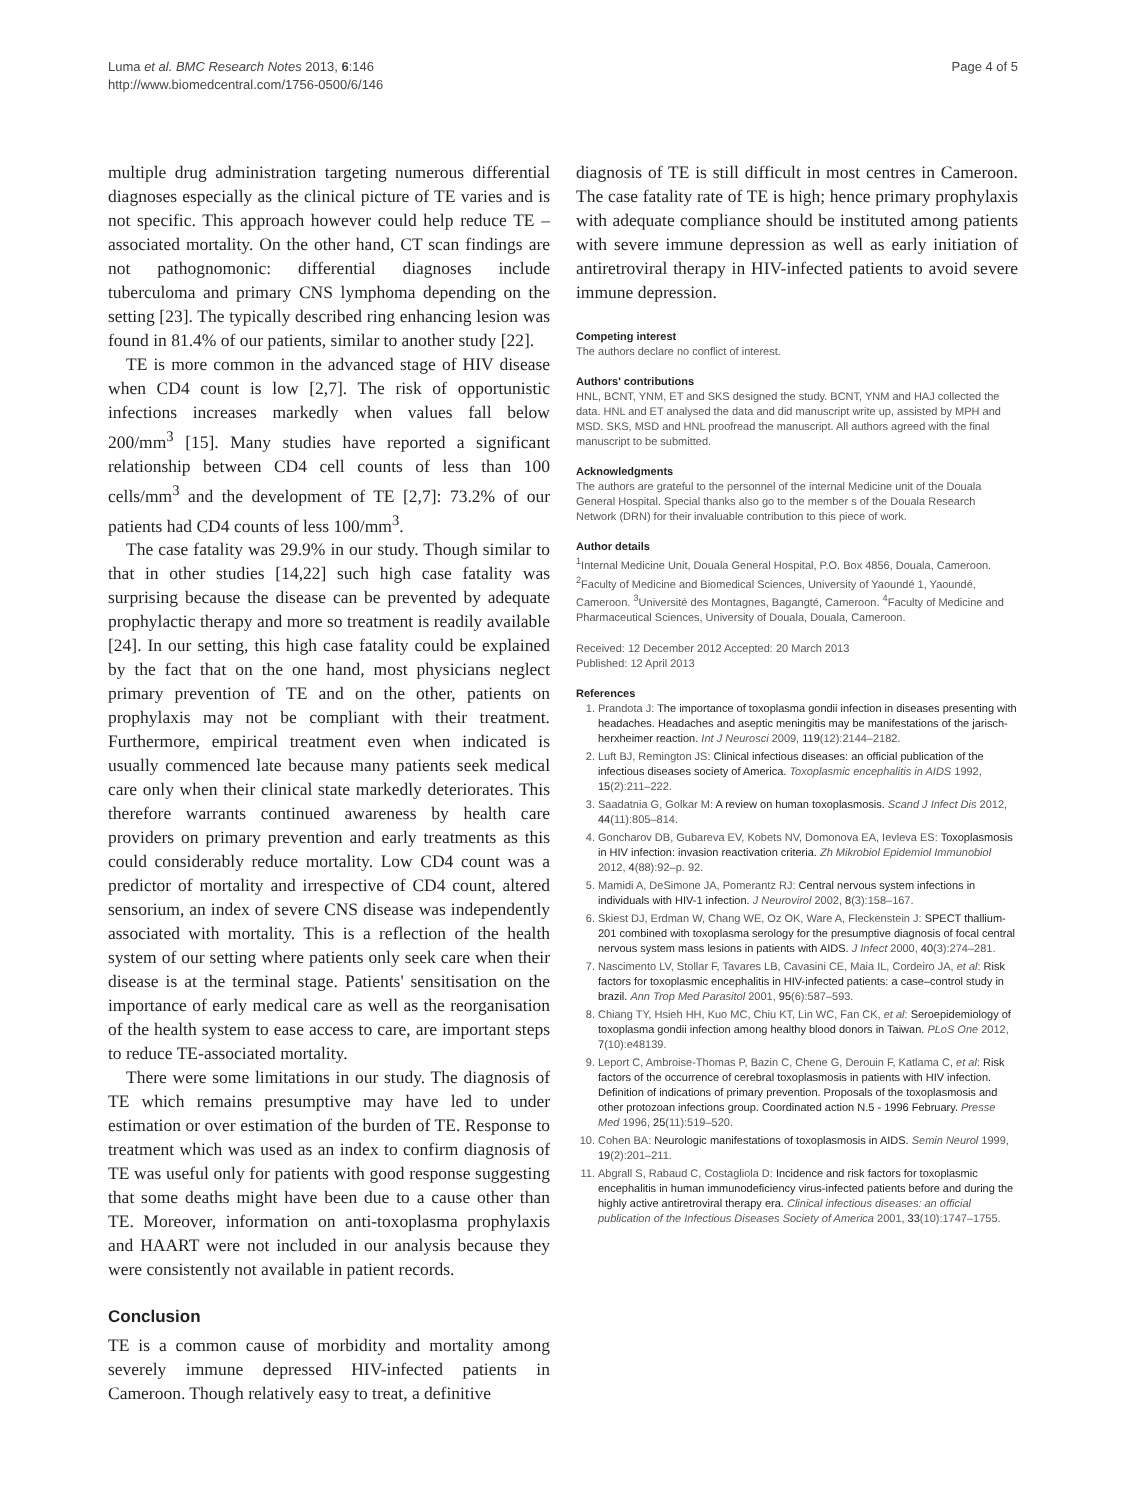Luma et al. BMC Research Notes 2013, 6:146
http://www.biomedcentral.com/1756-0500/6/146
Page 4 of 5
multiple drug administration targeting numerous differential diagnoses especially as the clinical picture of TE varies and is not specific. This approach however could help reduce TE –associated mortality. On the other hand, CT scan findings are not pathognomonic: differential diagnoses include tuberculoma and primary CNS lymphoma depending on the setting [23]. The typically described ring enhancing lesion was found in 81.4% of our patients, similar to another study [22].
TE is more common in the advanced stage of HIV disease when CD4 count is low [2,7]. The risk of opportunistic infections increases markedly when values fall below 200/mm<sup>3</sup> [15]. Many studies have reported a significant relationship between CD4 cell counts of less than 100 cells/mm<sup>3</sup> and the development of TE [2,7]: 73.2% of our patients had CD4 counts of less 100/mm<sup>3</sup>.
The case fatality was 29.9% in our study. Though similar to that in other studies [14,22] such high case fatality was surprising because the disease can be prevented by adequate prophylactic therapy and more so treatment is readily available [24]. In our setting, this high case fatality could be explained by the fact that on the one hand, most physicians neglect primary prevention of TE and on the other, patients on prophylaxis may not be compliant with their treatment. Furthermore, empirical treatment even when indicated is usually commenced late because many patients seek medical care only when their clinical state markedly deteriorates. This therefore warrants continued awareness by health care providers on primary prevention and early treatments as this could considerably reduce mortality. Low CD4 count was a predictor of mortality and irrespective of CD4 count, altered sensorium, an index of severe CNS disease was independently associated with mortality. This is a reflection of the health system of our setting where patients only seek care when their disease is at the terminal stage. Patients' sensitisation on the importance of early medical care as well as the reorganisation of the health system to ease access to care, are important steps to reduce TE-associated mortality.
There were some limitations in our study. The diagnosis of TE which remains presumptive may have led to under estimation or over estimation of the burden of TE. Response to treatment which was used as an index to confirm diagnosis of TE was useful only for patients with good response suggesting that some deaths might have been due to a cause other than TE. Moreover, information on anti-toxoplasma prophylaxis and HAART were not included in our analysis because they were consistently not available in patient records.
Conclusion
TE is a common cause of morbidity and mortality among severely immune depressed HIV-infected patients in Cameroon. Though relatively easy to treat, a definitive
diagnosis of TE is still difficult in most centres in Cameroon. The case fatality rate of TE is high; hence primary prophylaxis with adequate compliance should be instituted among patients with severe immune depression as well as early initiation of antiretroviral therapy in HIV-infected patients to avoid severe immune depression.
Competing interest
The authors declare no conflict of interest.
Authors' contributions
HNL, BCNT, YNM, ET and SKS designed the study. BCNT, YNM and HAJ collected the data. HNL and ET analysed the data and did manuscript write up, assisted by MPH and MSD. SKS, MSD and HNL proofread the manuscript. All authors agreed with the final manuscript to be submitted.
Acknowledgments
The authors are grateful to the personnel of the internal Medicine unit of the Douala General Hospital. Special thanks also go to the member s of the Douala Research Network (DRN) for their invaluable contribution to this piece of work.
Author details
<sup>1</sup> Internal Medicine Unit, Douala General Hospital, P.O. Box 4856, Douala, Cameroon. <sup>2</sup>Faculty of Medicine and Biomedical Sciences, University of Yaoundé 1, Yaoundé, Cameroon. <sup>3</sup>Université des Montagnes, Bagangté, Cameroon. <sup>4</sup>Faculty of Medicine and Pharmaceutical Sciences, University of Douala, Douala, Cameroon.
Received: 12 December 2012 Accepted: 20 March 2013
Published: 12 April 2013
References
1. Prandota J: The importance of toxoplasma gondii infection in diseases presenting with headaches. Headaches and aseptic meningitis may be manifestations of the jarisch-herxheimer reaction. Int J Neurosci 2009, 119(12):2144–2182.
2. Luft BJ, Remington JS: Clinical infectious diseases: an official publication of the infectious diseases society of America. Toxoplasmic encephalitis in AIDS 1992, 15(2):211–222.
3. Saadatnia G, Golkar M: A review on human toxoplasmosis. Scand J Infect Dis 2012, 44(11):805–814.
4. Goncharov DB, Gubareva EV, Kobets NV, Domonova EA, Ievleva ES: Toxoplasmosis in HIV infection: invasion reactivation criteria. Zh Mikrobiol Epidemiol Immunobiol 2012, 4(88):92–p. 92.
5. Mamidi A, DeSimone JA, Pomerantz RJ: Central nervous system infections in individuals with HIV-1 infection. J Neurovirol 2002, 8(3):158–167.
6. Skiest DJ, Erdman W, Chang WE, Oz OK, Ware A, Fleckenstein J: SPECT thallium-201 combined with toxoplasma serology for the presumptive diagnosis of focal central nervous system mass lesions in patients with AIDS. J Infect 2000, 40(3):274–281.
7. Nascimento LV, Stollar F, Tavares LB, Cavasini CE, Maia IL, Cordeiro JA, et al: Risk factors for toxoplasmic encephalitis in HIV-infected patients: a case–control study in brazil. Ann Trop Med Parasitol 2001, 95(6):587–593.
8. Chiang TY, Hsieh HH, Kuo MC, Chiu KT, Lin WC, Fan CK, et al: Seroepidemiology of toxoplasma gondii infection among healthy blood donors in Taiwan. PLoS One 2012, 7(10):e48139.
9. Leport C, Ambroise-Thomas P, Bazin C, Chene G, Derouin F, Katlama C, et al: Risk factors of the occurrence of cerebral toxoplasmosis in patients with HIV infection. Definition of indications of primary prevention. Proposals of the toxoplasmosis and other protozoan infections group. Coordinated action N.5 - 1996 February. Presse Med 1996, 25(11):519–520.
10. Cohen BA: Neurologic manifestations of toxoplasmosis in AIDS. Semin Neurol 1999, 19(2):201–211.
11. Abgrall S, Rabaud C, Costagliola D: Incidence and risk factors for toxoplasmic encephalitis in human immunodeficiency virus-infected patients before and during the highly active antiretroviral therapy era. Clinical infectious diseases: an official publication of the Infectious Diseases Society of America 2001, 33(10):1747–1755.